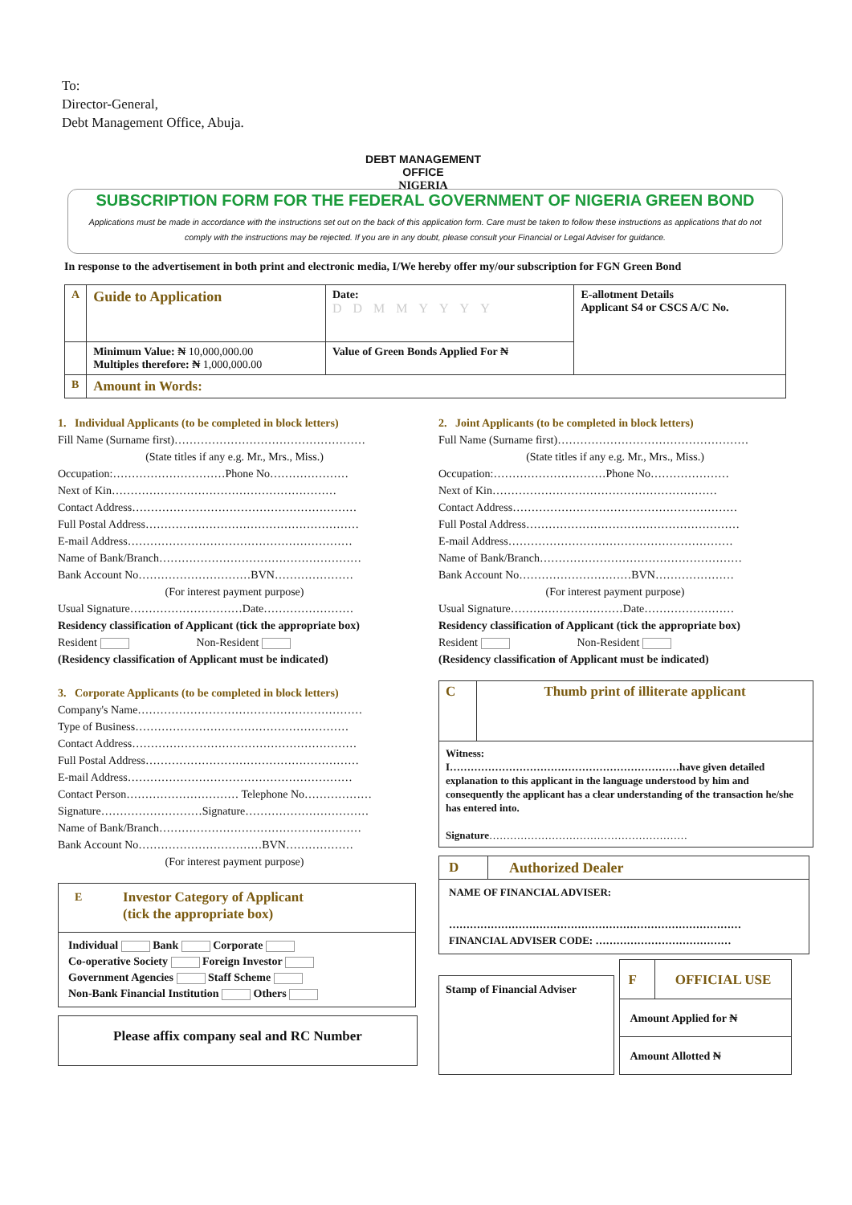To:
Director-General,
Debt Management Office, Abuja.
DEBT MANAGEMENT OFFICE
NIGERIA
SUBSCRIPTION FORM FOR THE FEDERAL GOVERNMENT OF NIGERIA GREEN BOND
Applications must be made in accordance with the instructions set out on the back of this application form. Care must be taken to follow these instructions as applications that do not comply with the instructions may be rejected. If you are in any doubt, please consult your Financial or Legal Adviser for guidance.
In response to the advertisement in both print and electronic media, I/We hereby offer my/our subscription for FGN Green Bond
| A | Guide to Application | Date: DDMMYYYY | E-allotment Details Applicant S4 or CSCS A/C No. |
| | Minimum Value: ₦ 10,000,000.00 Multiples therefore: ₦ 1,000,000.00 | Value of Green Bonds Applied For ₦ | |
| B | Amount in Words: | | |
1. Individual Applicants (to be completed in block letters)
Fill Name (Surname first)……………………………………………
(State titles if any e.g. Mr., Mrs., Miss.) Occupation:…………………………Phone No…………………
Next of Kin……………………………………………………
Contact Address……………………………………………………
Full Postal Address…………………………………………………
E-mail Address……………………………………………………
Name of Bank/Branch………………………………………………
Bank Account No…………………………BVN…………………
(For interest payment purpose) Usual Signature…………………………Date……………………
Residency classification of Applicant (tick the appropriate box)
Resident Non-Resident
(Residency classification of Applicant must be indicated)
3. Corporate Applicants (to be completed in block letters)
Company's Name……………………………………………………
Type of Business…………………………………………………
Contact Address……………………………………………………
Full Postal Address…………………………………………………
E-mail Address……………………………………………………
Contact Person………………………… Telephone No………………
Signature………………………Signature……………………………
Name of Bank/Branch………………………………………………
Bank Account No……………………………BVN………………
(For interest payment purpose)
| E | Investor Category of Applicant (tick the appropriate box) |
| Individual Bank Corporate Co-operative Society Foreign Investor Government Agencies Staff Scheme Non-Bank Financial Institution Others | |
Please affix company seal and RC Number
2. Joint Applicants (to be completed in block letters)
Full Name (Surname first)……………………………………………
(State titles if any e.g. Mr., Mrs., Miss.) Occupation:…………………………Phone No…………………
Next of Kin……………………………………………………
Contact Address……………………………………………………
Full Postal Address…………………………………………………
E-mail Address……………………………………………………
Name of Bank/Branch………………………………………………
Bank Account No…………………………BVN…………………
(For interest payment purpose) Usual Signature…………………………Date……………………
Residency classification of Applicant (tick the appropriate box)
Resident Non-Resident
(Residency classification of Applicant must be indicated)
C Thumb print of illiterate applicant
Witness:
I…………………………………………………………have given detailed explanation to this applicant in the language understood by him and consequently the applicant has a clear understanding of the transaction he/she has entered into.
Signature…………………………………………………
D Authorized Dealer
NAME OF FINANCIAL ADVISER:
…………………………………………………………………………
FINANCIAL ADVISER CODE: …………………………………
Stamp of Financial Adviser
| F | OFFICIAL USE |
| Amount Applied for ₦ | |
| Amount Allotted ₦ | |